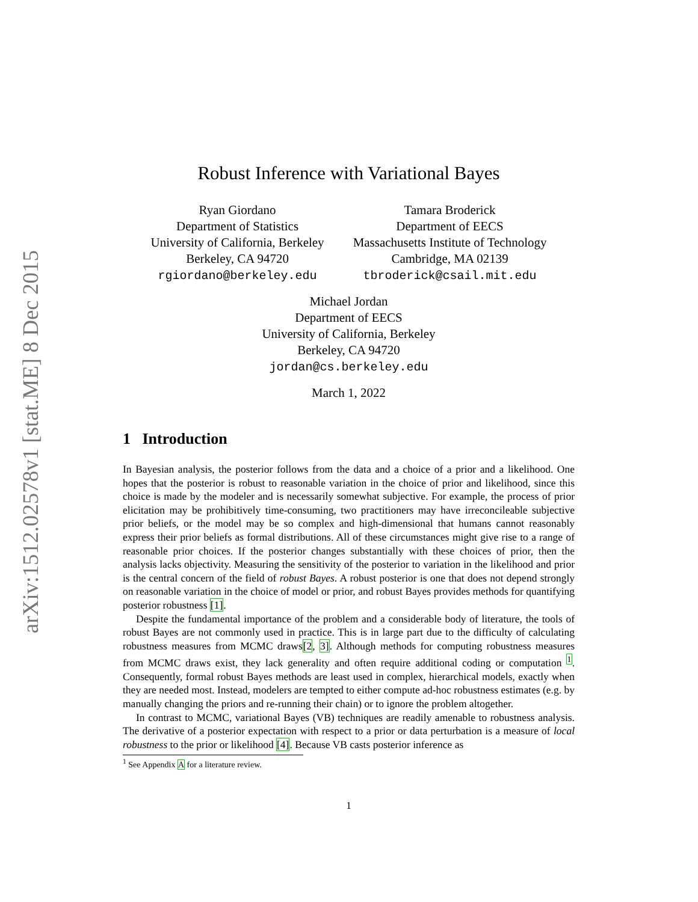arXiv:1512.02578v1 [stat.ME] 8 Dec 2015
Robust Inference with Variational Bayes
Ryan Giordano
Department of Statistics
University of California, Berkeley
Berkeley, CA 94720
rgiordano@berkeley.edu
Tamara Broderick
Department of EECS
Massachusetts Institute of Technology
Cambridge, MA 02139
tbroderick@csail.mit.edu
Michael Jordan
Department of EECS
University of California, Berkeley
Berkeley, CA 94720
jordan@cs.berkeley.edu
March 1, 2022
1 Introduction
In Bayesian analysis, the posterior follows from the data and a choice of a prior and a likelihood. One hopes that the posterior is robust to reasonable variation in the choice of prior and likelihood, since this choice is made by the modeler and is necessarily somewhat subjective. For example, the process of prior elicitation may be prohibitively time-consuming, two practitioners may have irreconcileable subjective prior beliefs, or the model may be so complex and high-dimensional that humans cannot reasonably express their prior beliefs as formal distributions. All of these circumstances might give rise to a range of reasonable prior choices. If the posterior changes substantially with these choices of prior, then the analysis lacks objectivity. Measuring the sensitivity of the posterior to variation in the likelihood and prior is the central concern of the field of robust Bayes. A robust posterior is one that does not depend strongly on reasonable variation in the choice of model or prior, and robust Bayes provides methods for quantifying posterior robustness [1].
Despite the fundamental importance of the problem and a considerable body of literature, the tools of robust Bayes are not commonly used in practice. This is in large part due to the difficulty of calculating robustness measures from MCMC draws[2, 3]. Although methods for computing robustness measures from MCMC draws exist, they lack generality and often require additional coding or computation <sup>1</sup>. Consequently, formal robust Bayes methods are least used in complex, hierarchical models, exactly when they are needed most. Instead, modelers are tempted to either compute ad-hoc robustness estimates (e.g. by manually changing the priors and re-running their chain) or to ignore the problem altogether.
In contrast to MCMC, variational Bayes (VB) techniques are readily amenable to robustness analysis. The derivative of a posterior expectation with respect to a prior or data perturbation is a measure of local robustness to the prior or likelihood [4]. Because VB casts posterior inference as
<sup>1</sup> See Appendix A for a literature review.
1